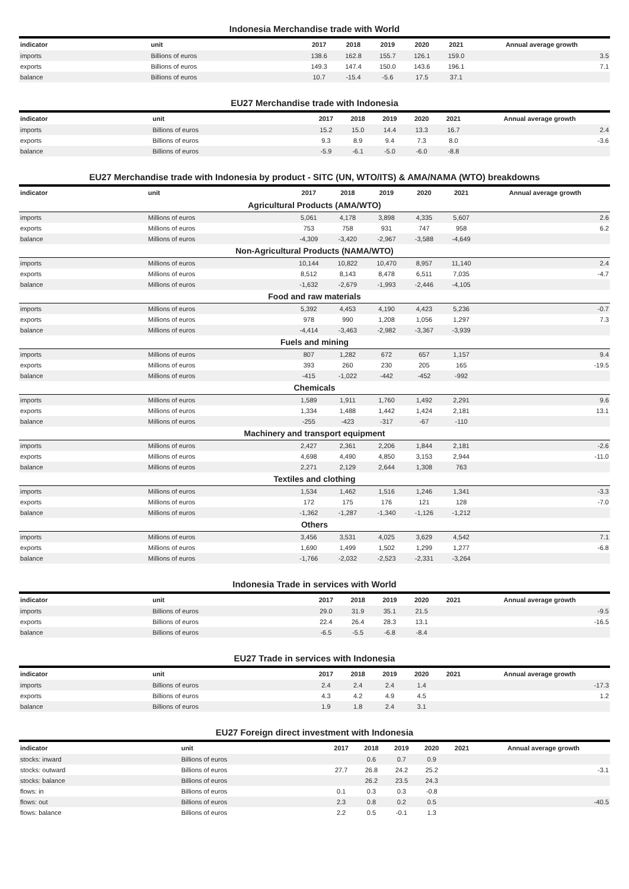Indonesia Merchandise trade with World
| indicator | unit | 2017 | 2018 | 2019 | 2020 | 2021 | Annual average growth |
| --- | --- | --- | --- | --- | --- | --- | --- |
| imports | Billions of euros | 138.6 | 162.8 | 155.7 | 126.1 | 159.0 | 3.5 |
| exports | Billions of euros | 149.3 | 147.4 | 150.0 | 143.6 | 196.1 | 7.1 |
| balance | Billions of euros | 10.7 | -15.4 | -5.6 | 17.5 | 37.1 | |
EU27 Merchandise trade with Indonesia
| indicator | unit | 2017 | 2018 | 2019 | 2020 | 2021 | Annual average growth |
| --- | --- | --- | --- | --- | --- | --- | --- |
| imports | Billions of euros | 15.2 | 15.0 | 14.4 | 13.3 | 16.7 | 2.4 |
| exports | Billions of euros | 9.3 | 8.9 | 9.4 | 7.3 | 8.0 | -3.6 |
| balance | Billions of euros | -5.9 | -6.1 | -5.0 | -6.0 | -8.8 | |
EU27 Merchandise trade with Indonesia by product - SITC (UN, WTO/ITS) & AMA/NAMA (WTO) breakdowns
| indicator | unit | 2017 | 2018 | 2019 | 2020 | 2021 | Annual average growth |
| --- | --- | --- | --- | --- | --- | --- | --- |
| Agricultural Products (AMA/WTO) | | | | | | | |
| imports | Millions of euros | 5,061 | 4,178 | 3,898 | 4,335 | 5,607 | 2.6 |
| exports | Millions of euros | 753 | 758 | 931 | 747 | 958 | 6.2 |
| balance | Millions of euros | -4,309 | -3,420 | -2,967 | -3,588 | -4,649 | |
| Non-Agricultural Products (NAMA/WTO) | | | | | | | |
| imports | Millions of euros | 10,144 | 10,822 | 10,470 | 8,957 | 11,140 | 2.4 |
| exports | Millions of euros | 8,512 | 8,143 | 8,478 | 6,511 | 7,035 | -4.7 |
| balance | Millions of euros | -1,632 | -2,679 | -1,993 | -2,446 | -4,105 | |
| Food and raw materials | | | | | | | |
| imports | Millions of euros | 5,392 | 4,453 | 4,190 | 4,423 | 5,236 | -0.7 |
| exports | Millions of euros | 978 | 990 | 1,208 | 1,056 | 1,297 | 7.3 |
| balance | Millions of euros | -4,414 | -3,463 | -2,982 | -3,367 | -3,939 | |
| Fuels and mining | | | | | | | |
| imports | Millions of euros | 807 | 1,282 | 672 | 657 | 1,157 | 9.4 |
| exports | Millions of euros | 393 | 260 | 230 | 205 | 165 | -19.5 |
| balance | Millions of euros | -415 | -1,022 | -442 | -452 | -992 | |
| Chemicals | | | | | | | |
| imports | Millions of euros | 1,589 | 1,911 | 1,760 | 1,492 | 2,291 | 9.6 |
| exports | Millions of euros | 1,334 | 1,488 | 1,442 | 1,424 | 2,181 | 13.1 |
| balance | Millions of euros | -255 | -423 | -317 | -67 | -110 | |
| Machinery and transport equipment | | | | | | | |
| imports | Millions of euros | 2,427 | 2,361 | 2,206 | 1,844 | 2,181 | -2.6 |
| exports | Millions of euros | 4,698 | 4,490 | 4,850 | 3,153 | 2,944 | -11.0 |
| balance | Millions of euros | 2,271 | 2,129 | 2,644 | 1,308 | 763 | |
| Textiles and clothing | | | | | | | |
| imports | Millions of euros | 1,534 | 1,462 | 1,516 | 1,246 | 1,341 | -3.3 |
| exports | Millions of euros | 172 | 175 | 176 | 121 | 128 | -7.0 |
| balance | Millions of euros | -1,362 | -1,287 | -1,340 | -1,126 | -1,212 | |
| Others | | | | | | | |
| imports | Millions of euros | 3,456 | 3,531 | 4,025 | 3,629 | 4,542 | 7.1 |
| exports | Millions of euros | 1,690 | 1,499 | 1,502 | 1,299 | 1,277 | -6.8 |
| balance | Millions of euros | -1,766 | -2,032 | -2,523 | -2,331 | -3,264 | |
Indonesia Trade in services with World
| indicator | unit | 2017 | 2018 | 2019 | 2020 | 2021 | Annual average growth |
| --- | --- | --- | --- | --- | --- | --- | --- |
| imports | Billions of euros | 29.0 | 31.9 | 35.1 | 21.5 | | -9.5 |
| exports | Billions of euros | 22.4 | 26.4 | 28.3 | 13.1 | | -16.5 |
| balance | Billions of euros | -6.5 | -5.5 | -6.8 | -8.4 | | |
EU27 Trade in services with Indonesia
| indicator | unit | 2017 | 2018 | 2019 | 2020 | 2021 | Annual average growth |
| --- | --- | --- | --- | --- | --- | --- | --- |
| imports | Billions of euros | 2.4 | 2.4 | 2.4 | 1.4 | | -17.3 |
| exports | Billions of euros | 4.3 | 4.2 | 4.9 | 4.5 | | 1.2 |
| balance | Billions of euros | 1.9 | 1.8 | 2.4 | 3.1 | | |
EU27 Foreign direct investment with Indonesia
| indicator | unit | 2017 | 2018 | 2019 | 2020 | 2021 | Annual average growth |
| --- | --- | --- | --- | --- | --- | --- | --- |
| stocks: inward | Billions of euros | | 0.6 | 0.7 | 0.9 | | |
| stocks: outward | Billions of euros | 27.7 | 26.8 | 24.2 | 25.2 | | -3.1 |
| stocks: balance | Billions of euros | | 26.2 | 23.5 | 24.3 | | |
| flows: in | Billions of euros | 0.1 | 0.3 | 0.3 | -0.8 | | |
| flows: out | Billions of euros | 2.3 | 0.8 | 0.2 | 0.5 | | -40.5 |
| flows: balance | Billions of euros | 2.2 | 0.5 | -0.1 | 1.3 | | |